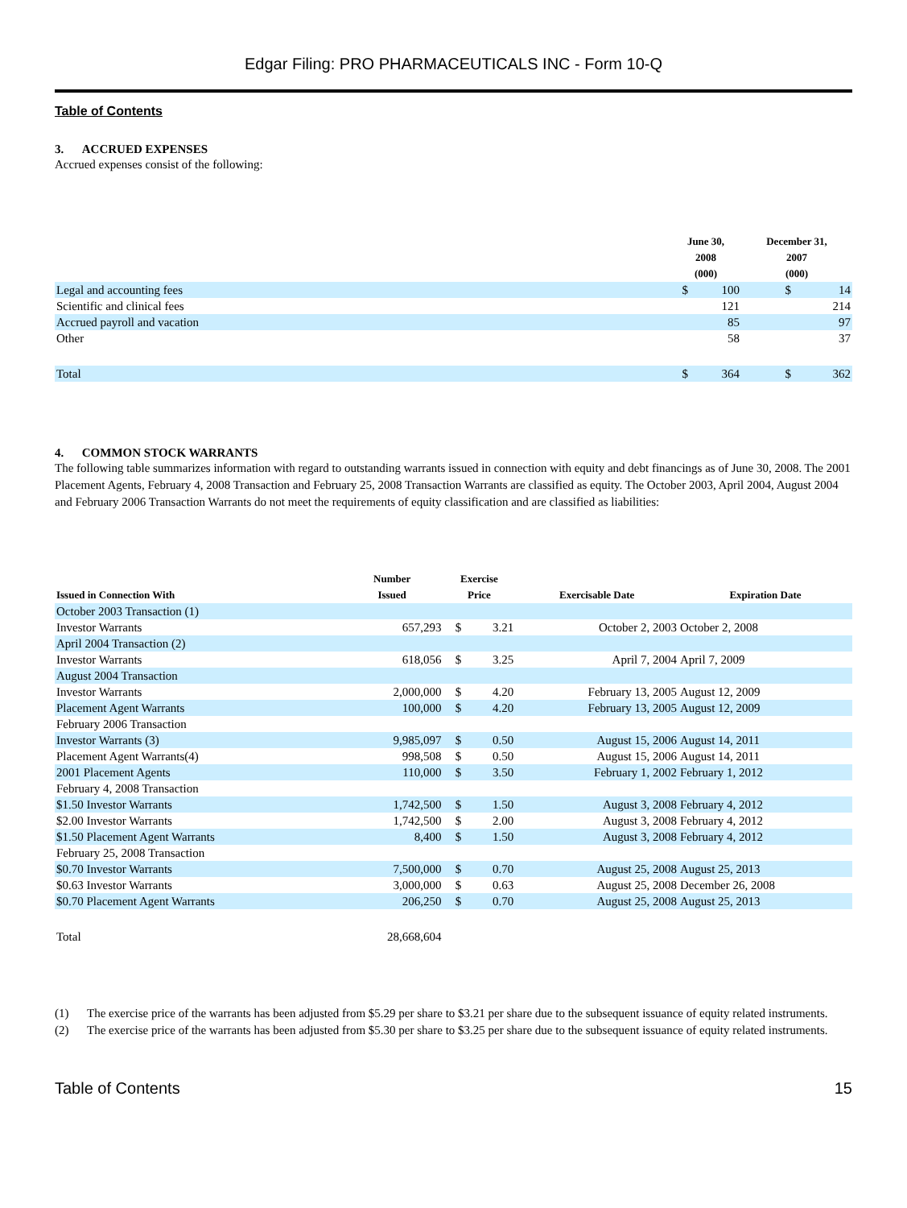Edgar Filing: PRO PHARMACEUTICALS INC - Form 10-Q
Table of Contents
3. ACCRUED EXPENSES
Accrued expenses consist of the following:
| | June 30, 2008 (000) | | December 31, 2007 (000) | |
| --- | --- | --- | --- | --- |
| Legal and accounting fees | $ | 100 | $ | 14 |
| Scientific and clinical fees | | 121 | | 214 |
| Accrued payroll and vacation | | 85 | | 97 |
| Other | | 58 | | 37 |
| Total | $ | 364 | $ | 362 |
4. COMMON STOCK WARRANTS
The following table summarizes information with regard to outstanding warrants issued in connection with equity and debt financings as of June 30, 2008. The 2001 Placement Agents, February 4, 2008 Transaction and February 25, 2008 Transaction Warrants are classified as equity. The October 2003, April 2004, August 2004 and February 2006 Transaction Warrants do not meet the requirements of equity classification and are classified as liabilities:
| Issued in Connection With | Number Issued | Exercise Price | | Exercisable Date | Expiration Date |
| --- | --- | --- | --- | --- | --- |
| October 2003 Transaction (1) | | | | | |
| Investor Warrants | 657,293 | $ | 3.21 | October 2, 2003 | October 2, 2008 |
| April 2004 Transaction (2) | | | | | |
| Investor Warrants | 618,056 | $ | 3.25 | April 7, 2004 | April 7, 2009 |
| August 2004 Transaction | | | | | |
| Investor Warrants | 2,000,000 | $ | 4.20 | February 13, 2005 | August 12, 2009 |
| Placement Agent Warrants | 100,000 | $ | 4.20 | February 13, 2005 | August 12, 2009 |
| February 2006 Transaction | | | | | |
| Investor Warrants (3) | 9,985,097 | $ | 0.50 | August 15, 2006 | August 14, 2011 |
| Placement Agent Warrants(4) | 998,508 | $ | 0.50 | August 15, 2006 | August 14, 2011 |
| 2001 Placement Agents | 110,000 | $ | 3.50 | February 1, 2002 | February 1, 2012 |
| February 4, 2008 Transaction | | | | | |
| $1.50 Investor Warrants | 1,742,500 | $ | 1.50 | August 3, 2008 | February 4, 2012 |
| $2.00 Investor Warrants | 1,742,500 | $ | 2.00 | August 3, 2008 | February 4, 2012 |
| $1.50 Placement Agent Warrants | 8,400 | $ | 1.50 | August 3, 2008 | February 4, 2012 |
| February 25, 2008 Transaction | | | | | |
| $0.70 Investor Warrants | 7,500,000 | $ | 0.70 | August 25, 2008 | August 25, 2013 |
| $0.63 Investor Warrants | 3,000,000 | $ | 0.63 | August 25, 2008 | December 26, 2008 |
| $0.70 Placement Agent Warrants | 206,250 | $ | 0.70 | August 25, 2008 | August 25, 2013 |
| Total | 28,668,604 | | | | |
(1) The exercise price of the warrants has been adjusted from $5.29 per share to $3.21 per share due to the subsequent issuance of equity related instruments.
(2) The exercise price of the warrants has been adjusted from $5.30 per share to $3.25 per share due to the subsequent issuance of equity related instruments.
Table of Contents 15